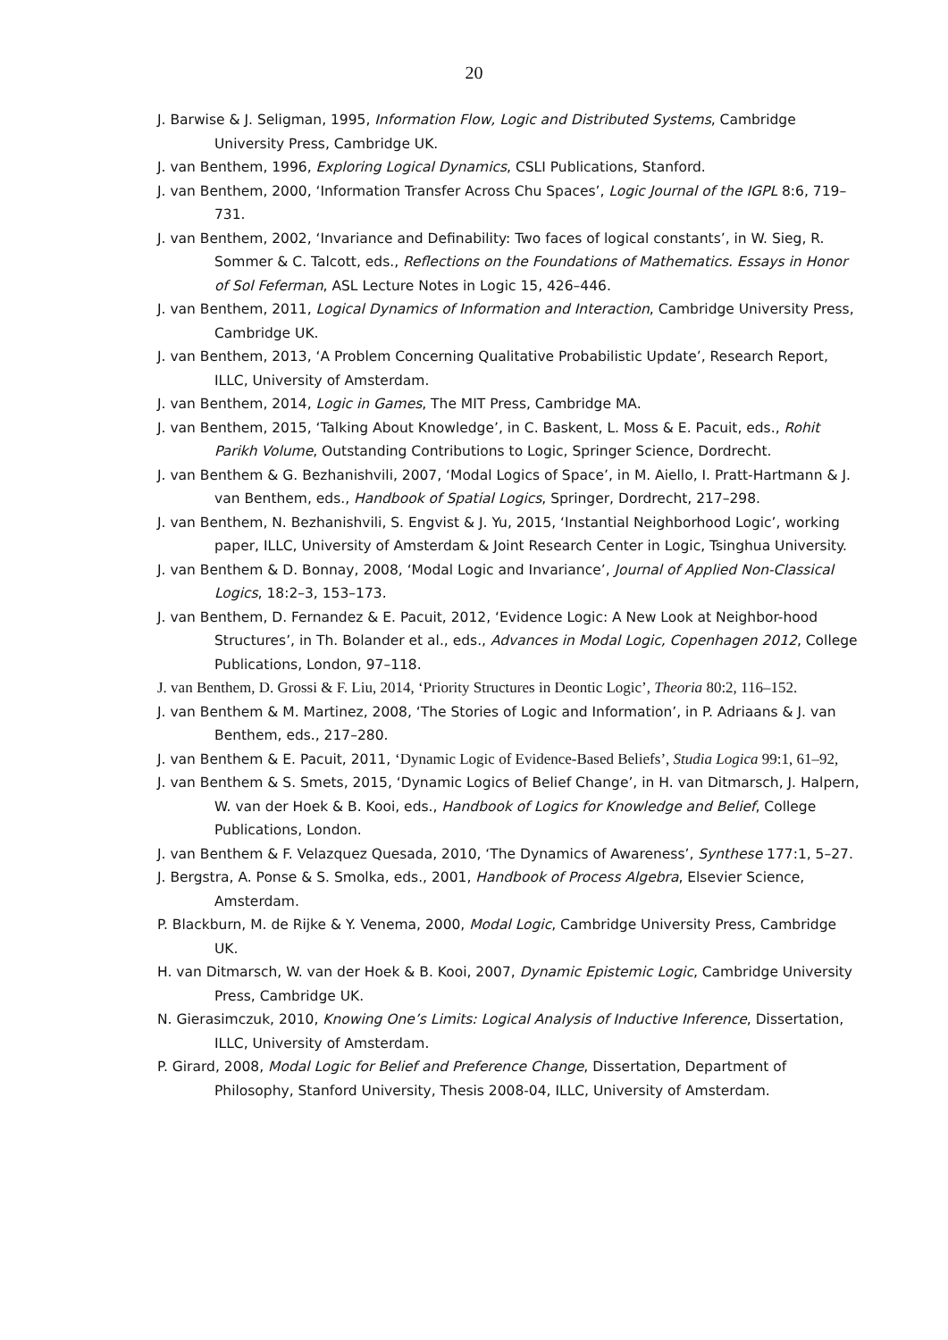20
J. Barwise & J. Seligman, 1995, Information Flow, Logic and Distributed Systems, Cambridge University Press, Cambridge UK.
J. van Benthem, 1996, Exploring Logical Dynamics, CSLI Publications, Stanford.
J. van Benthem, 2000, ‘Information Transfer Across Chu Spaces’, Logic Journal of the IGPL 8:6, 719–731.
J. van Benthem, 2002, ‘Invariance and Definability: Two faces of logical constants’, in W. Sieg, R. Sommer & C. Talcott, eds., Reflections on the Foundations of Mathematics. Essays in Honor of Sol Feferman, ASL Lecture Notes in Logic 15, 426–446.
J. van Benthem, 2011, Logical Dynamics of Information and Interaction, Cambridge University Press, Cambridge UK.
J. van Benthem, 2013, ‘A Problem Concerning Qualitative Probabilistic Update’, Research Report, ILLC, University of Amsterdam.
J. van Benthem, 2014, Logic in Games, The MIT Press, Cambridge MA.
J. van Benthem, 2015, ‘Talking About Knowledge’, in C. Baskent, L. Moss & E. Pacuit, eds., Rohit Parikh Volume, Outstanding Contributions to Logic, Springer Science, Dordrecht.
J. van Benthem & G. Bezhanishvili, 2007, ‘Modal Logics of Space’, in M. Aiello, I. Pratt-Hartmann & J. van Benthem, eds., Handbook of Spatial Logics, Springer, Dordrecht, 217–298.
J. van Benthem, N. Bezhanishvili, S. Engvist & J. Yu, 2015, ‘Instantial Neighborhood Logic’, working paper, ILLC, University of Amsterdam & Joint Research Center in Logic, Tsinghua University.
J. van Benthem & D. Bonnay, 2008, ‘Modal Logic and Invariance’, Journal of Applied Non-Classical Logics, 18:2–3, 153–173.
J. van Benthem, D. Fernandez & E. Pacuit, 2012, ‘Evidence Logic: A New Look at Neighbor-hood Structures’, in Th. Bolander et al., eds., Advances in Modal Logic, Copenhagen 2012, College Publications, London, 97–118.
J. van Benthem, D. Grossi & F. Liu, 2014, ‘Priority Structures in Deontic Logic’, Theoria 80:2, 116–152.
J. van Benthem & M. Martinez, 2008, ‘The Stories of Logic and Information’, in P. Adriaans & J. van Benthem, eds., 217–280.
J. van Benthem & E. Pacuit, 2011, ‘Dynamic Logic of Evidence-Based Beliefs’, Studia Logica 99:1, 61–92,
J. van Benthem & S. Smets, 2015, ‘Dynamic Logics of Belief Change’, in H. van Ditmarsch, J. Halpern, W. van der Hoek & B. Kooi, eds., Handbook of Logics for Knowledge and Belief, College Publications, London.
J. van Benthem & F. Velazquez Quesada, 2010, ‘The Dynamics of Awareness’, Synthese 177:1, 5–27.
J. Bergstra, A. Ponse & S. Smolka, eds., 2001, Handbook of Process Algebra, Elsevier Science, Amsterdam.
P. Blackburn, M. de Rijke & Y. Venema, 2000, Modal Logic, Cambridge University Press, Cambridge UK.
H. van Ditmarsch, W. van der Hoek & B. Kooi, 2007, Dynamic Epistemic Logic, Cambridge University Press, Cambridge UK.
N. Gierasimczuk, 2010, Knowing One’s Limits: Logical Analysis of Inductive Inference, Dissertation, ILLC, University of Amsterdam.
P. Girard, 2008, Modal Logic for Belief and Preference Change, Dissertation, Department of Philosophy, Stanford University, Thesis 2008-04, ILLC, University of Amsterdam.